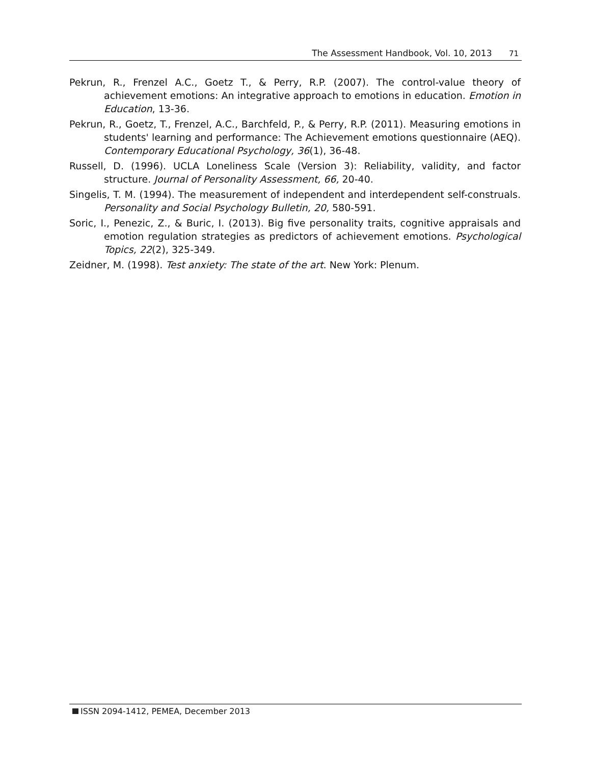The Assessment Handbook, Vol. 10, 2013 71
Pekrun, R., Frenzel A.C., Goetz T., & Perry, R.P. (2007). The control-value theory of achievement emotions: An integrative approach to emotions in education. Emotion in Education, 13-36.
Pekrun, R., Goetz, T., Frenzel, A.C., Barchfeld, P., & Perry, R.P. (2011). Measuring emotions in students' learning and performance: The Achievement emotions questionnaire (AEQ). Contemporary Educational Psychology, 36(1), 36-48.
Russell, D. (1996). UCLA Loneliness Scale (Version 3): Reliability, validity, and factor structure. Journal of Personality Assessment, 66, 20-40.
Singelis, T. M. (1994). The measurement of independent and interdependent self-construals. Personality and Social Psychology Bulletin, 20, 580-591.
Soric, I., Penezic, Z., & Buric, I. (2013). Big five personality traits, cognitive appraisals and emotion regulation strategies as predictors of achievement emotions. Psychological Topics, 22(2), 325-349.
Zeidner, M. (1998). Test anxiety: The state of the art. New York: Plenum.
ISSN 2094-1412, PEMEA, December 2013